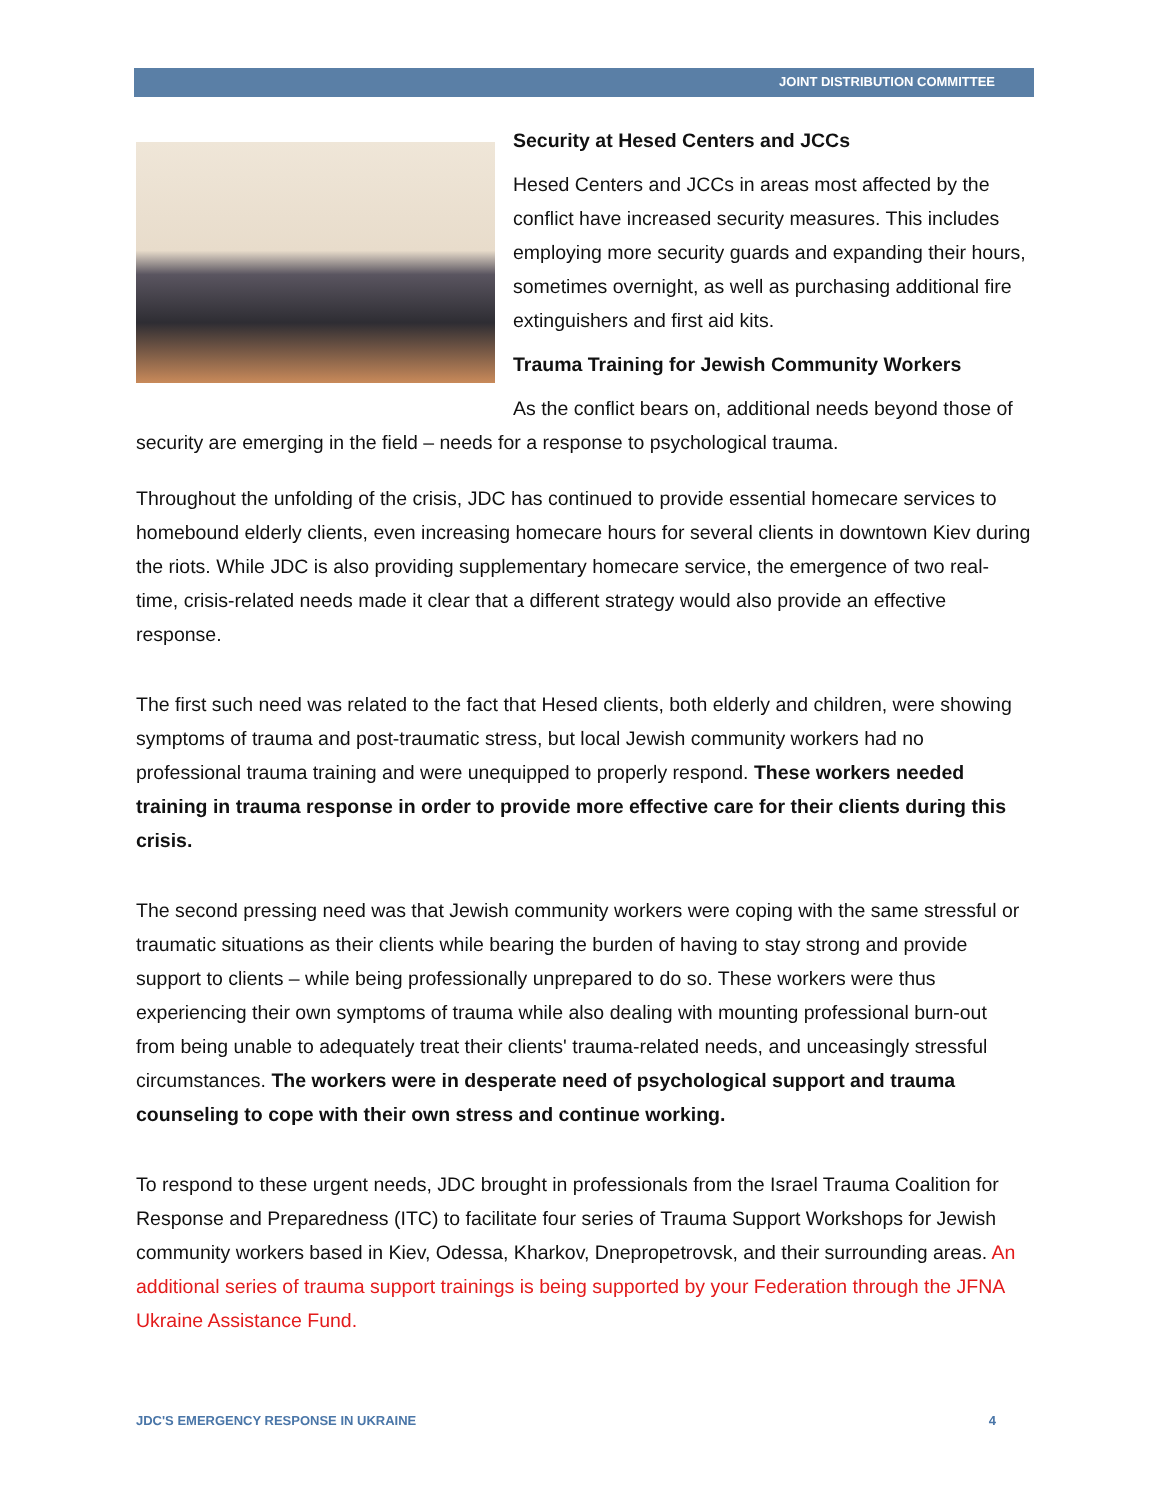JOINT DISTRIBUTION COMMITTEE
Security at Hesed Centers and JCCs
Hesed Centers and JCCs in areas most affected by the conflict have increased security measures. This includes employing more security guards and expanding their hours, sometimes overnight, as well as purchasing additional fire extinguishers and first aid kits.
Trauma Training for Jewish Community Workers
As the conflict bears on, additional needs beyond those of security are emerging in the field – needs for a response to psychological trauma.
Throughout the unfolding of the crisis, JDC has continued to provide essential homecare services to homebound elderly clients, even increasing homecare hours for several clients in downtown Kiev during the riots. While JDC is also providing supplementary homecare service, the emergence of two real-time, crisis-related needs made it clear that a different strategy would also provide an effective response.
The first such need was related to the fact that Hesed clients, both elderly and children, were showing symptoms of trauma and post-traumatic stress, but local Jewish community workers had no professional trauma training and were unequipped to properly respond. These workers needed training in trauma response in order to provide more effective care for their clients during this crisis.
The second pressing need was that Jewish community workers were coping with the same stressful or traumatic situations as their clients while bearing the burden of having to stay strong and provide support to clients – while being professionally unprepared to do so. These workers were thus experiencing their own symptoms of trauma while also dealing with mounting professional burn-out from being unable to adequately treat their clients' trauma-related needs, and unceasingly stressful circumstances. The workers were in desperate need of psychological support and trauma counseling to cope with their own stress and continue working.
To respond to these urgent needs, JDC brought in professionals from the Israel Trauma Coalition for Response and Preparedness (ITC) to facilitate four series of Trauma Support Workshops for Jewish community workers based in Kiev, Odessa, Kharkov, Dnepropetrovsk, and their surrounding areas. An additional series of trauma support trainings is being supported by your Federation through the JFNA Ukraine Assistance Fund.
JDC'S EMERGENCY RESPONSE IN UKRAINE 4